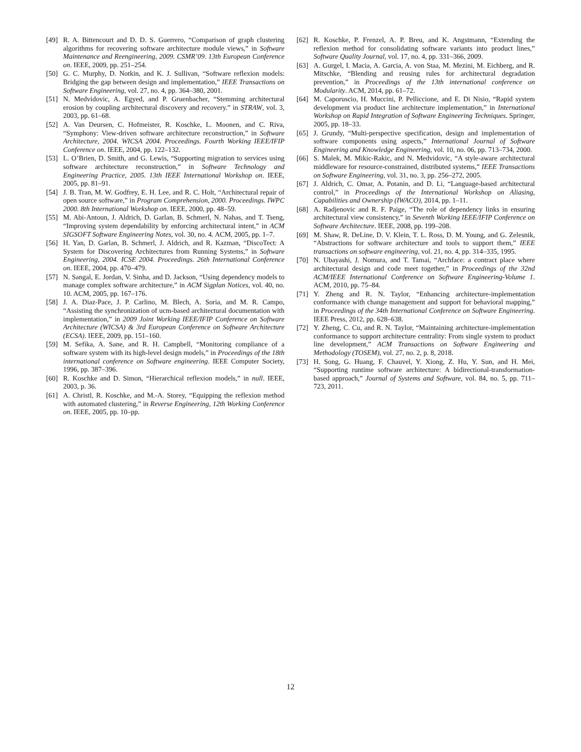[49] R. A. Bittencourt and D. D. S. Guerrero, “Comparison of graph clustering algorithms for recovering software architecture module views,” in Software Maintenance and Reengineering, 2009. CSMR’09. 13th European Conference on. IEEE, 2009, pp. 251–254.
[50] G. C. Murphy, D. Notkin, and K. J. Sullivan, “Software reflexion models: Bridging the gap between design and implementation,” IEEE Transactions on Software Engineering, vol. 27, no. 4, pp. 364–380, 2001.
[51] N. Medvidovic, A. Egyed, and P. Gruenbacher, “Stemming architectural erosion by coupling architectural discovery and recovery.” in STRAW, vol. 3, 2003, pp. 61–68.
[52] A. Van Deursen, C. Hofmeister, R. Koschke, L. Moonen, and C. Riva, “Symphony: View-driven software architecture reconstruction,” in Software Architecture, 2004. WICSA 2004. Proceedings. Fourth Working IEEE/IFIP Conference on. IEEE, 2004, pp. 122–132.
[53] L. O’Brien, D. Smith, and G. Lewis, “Supporting migration to services using software architecture reconstruction,” in Software Technology and Engineering Practice, 2005. 13th IEEE International Workshop on. IEEE, 2005, pp. 81–91.
[54] J. B. Tran, M. W. Godfrey, E. H. Lee, and R. C. Holt, “Architectural repair of open source software,” in Program Comprehension, 2000. Proceedings. IWPC 2000. 8th International Workshop on. IEEE, 2000, pp. 48–59.
[55] M. Abi-Antoun, J. Aldrich, D. Garlan, B. Schmerl, N. Nahas, and T. Tseng, “Improving system dependability by enforcing architectural intent,” in ACM SIGSOFT Software Engineering Notes, vol. 30, no. 4. ACM, 2005, pp. 1–7.
[56] H. Yan, D. Garlan, B. Schmerl, J. Aldrich, and R. Kazman, “DiscoTect: A System for Discovering Architectures from Running Systems,” in Software Engineering, 2004. ICSE 2004. Proceedings. 26th International Conference on. IEEE, 2004, pp. 470–479.
[57] N. Sangal, E. Jordan, V. Sinha, and D. Jackson, “Using dependency models to manage complex software architecture,” in ACM Sigplan Notices, vol. 40, no. 10. ACM, 2005, pp. 167–176.
[58] J. A. Diaz-Pace, J. P. Carlino, M. Blech, A. Soria, and M. R. Campo, “Assisting the synchronization of ucm-based architectural documentation with implementation,” in 2009 Joint Working IEEE/IFIP Conference on Software Architecture (WICSA) & 3rd European Conference on Software Architecture (ECSA). IEEE, 2009, pp. 151–160.
[59] M. Sefika, A. Sane, and R. H. Campbell, “Monitoring compliance of a software system with its high-level design models,” in Proceedings of the 18th international conference on Software engineering. IEEE Computer Society, 1996, pp. 387–396.
[60] R. Koschke and D. Simon, “Hierarchical reflexion models,” in null. IEEE, 2003, p. 36.
[61] A. Christl, R. Koschke, and M.-A. Storey, “Equipping the reflexion method with automated clustering,” in Reverse Engineering, 12th Working Conference on. IEEE, 2005, pp. 10–pp.
[62] R. Koschke, P. Frenzel, A. P. Breu, and K. Angstmann, “Extending the reflexion method for consolidating software variants into product lines,” Software Quality Journal, vol. 17, no. 4, pp. 331–366, 2009.
[63] A. Gurgel, I. Macia, A. Garcia, A. von Staa, M. Mezini, M. Eichberg, and R. Mitschke, “Blending and reusing rules for architectural degradation prevention,” in Proceedings of the 13th international conference on Modularity. ACM, 2014, pp. 61–72.
[64] M. Caporuscio, H. Muccini, P. Pelliccione, and E. Di Nisio, “Rapid system development via product line architecture implementation,” in International Workshop on Rapid Integration of Software Engineering Techniques. Springer, 2005, pp. 18–33.
[65] J. Grundy, “Multi-perspective specification, design and implementation of software components using aspects,” International Journal of Software Engineering and Knowledge Engineering, vol. 10, no. 06, pp. 713–734, 2000.
[66] S. Malek, M. Mikic-Rakic, and N. Medvidovic, “A style-aware architectural middleware for resource-constrained, distributed systems,” IEEE Transactions on Software Engineering, vol. 31, no. 3, pp. 256–272, 2005.
[67] J. Aldrich, C. Omar, A. Potanin, and D. Li, “Language-based architectural control,” in Proceedings of the International Workshop on Aliasing, Capabilities and Ownership (IWACO), 2014, pp. 1–11.
[68] A. Radjenovic and R. F. Paige, “The role of dependency links in ensuring architectural view consistency,” in Seventh Working IEEE/IFIP Conference on Software Architecture. IEEE, 2008, pp. 199–208.
[69] M. Shaw, R. DeLine, D. V. Klein, T. L. Ross, D. M. Young, and G. Zelesnik, “Abstractions for software architecture and tools to support them,” IEEE transactions on software engineering, vol. 21, no. 4, pp. 314–335, 1995.
[70] N. Ubayashi, J. Nomura, and T. Tamai, “Archface: a contract place where architectural design and code meet together,” in Proceedings of the 32nd ACM/IEEE International Conference on Software Engineering-Volume 1. ACM, 2010, pp. 75–84.
[71] Y. Zheng and R. N. Taylor, “Enhancing architecture-implementation conformance with change management and support for behavioral mapping,” in Proceedings of the 34th International Conference on Software Engineering. IEEE Press, 2012, pp. 628–638.
[72] Y. Zheng, C. Cu, and R. N. Taylor, “Maintaining architecture-implementation conformance to support architecture centrality: From single system to product line development,” ACM Transactions on Software Engineering and Methodology (TOSEM), vol. 27, no. 2, p. 8, 2018.
[73] H. Song, G. Huang, F. Chauvel, Y. Xiong, Z. Hu, Y. Sun, and H. Mei, “Supporting runtime software architecture: A bidirectional-transformation-based approach,” Journal of Systems and Software, vol. 84, no. 5, pp. 711–723, 2011.
12